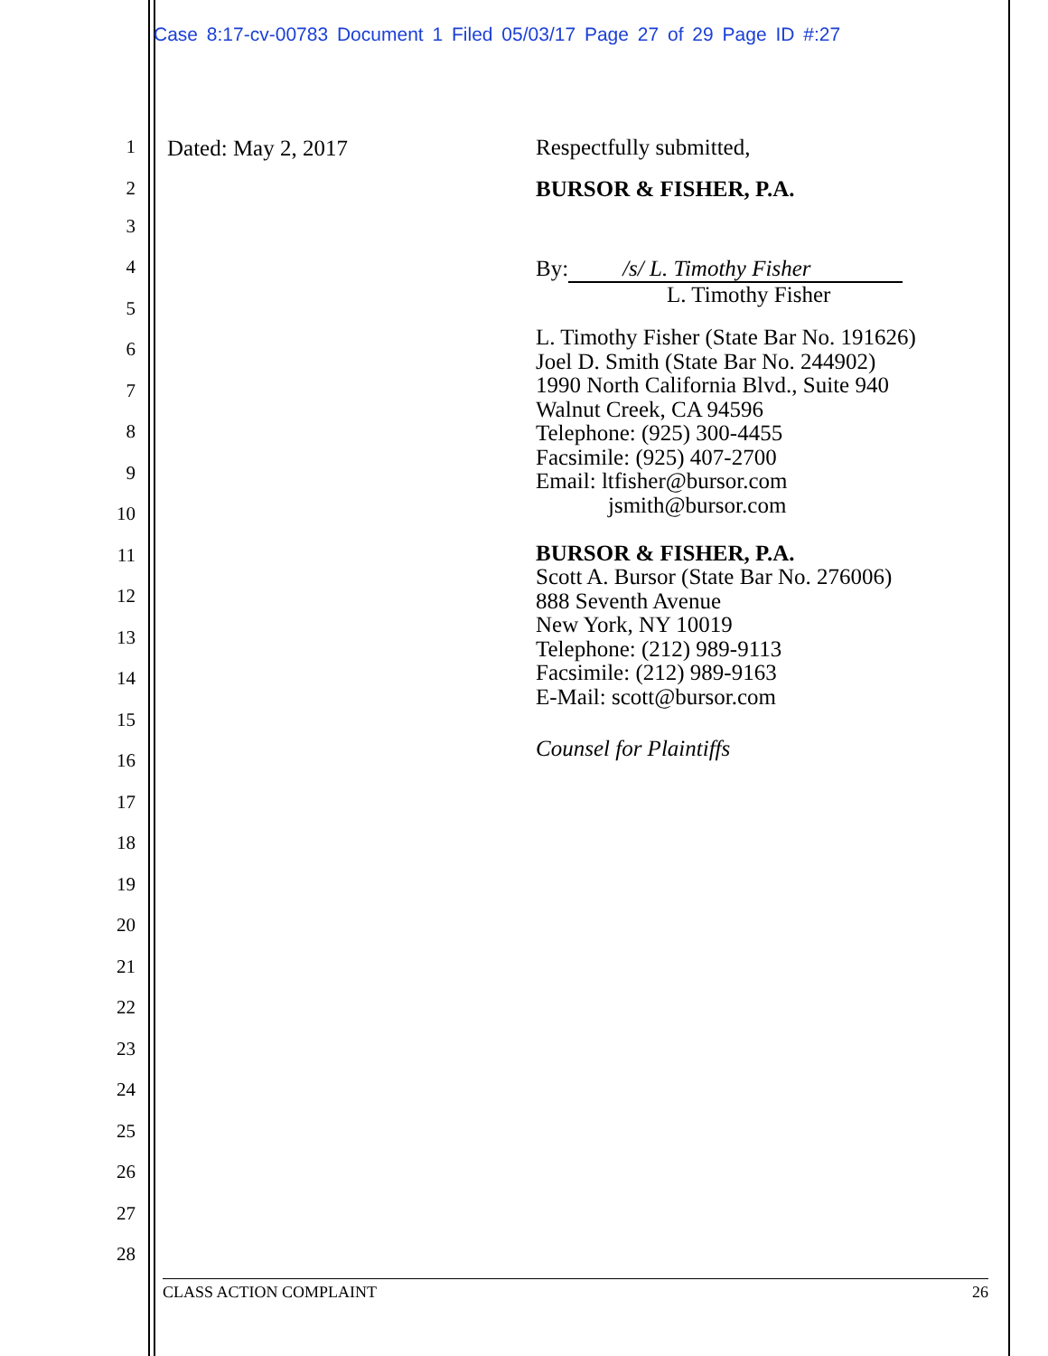Case 8:17-cv-00783 Document 1 Filed 05/03/17 Page 27 of 29 Page ID #:27
1 Dated: May 2, 2017 Respectfully submitted,
2 BURSOR & FISHER, P.A.
3
4
By: /s/ L. Timothy Fisher
L. Timothy Fisher
5
6
L. Timothy Fisher (State Bar No. 191626)
Joel D. Smith (State Bar No. 244902)
1990 North California Blvd., Suite 940
Walnut Creek, CA 94596
Telephone: (925) 300-4455
Facsimile: (925) 407-2700
Email: ltfisher@bursor.com
jsmith@bursor.com
BURSOR & FISHER, P.A.
Scott A. Bursor (State Bar No. 276006)
888 Seventh Avenue
New York, NY 10019
Telephone: (212) 989-9113
Facsimile: (212) 989-9163
E-Mail: scott@bursor.com
Counsel for Plaintiffs
7
8
9
10
11
12
13
14
15
16
17
18
19
20
21
22
23
24
25
26
27
28
CLASS ACTION COMPLAINT 26